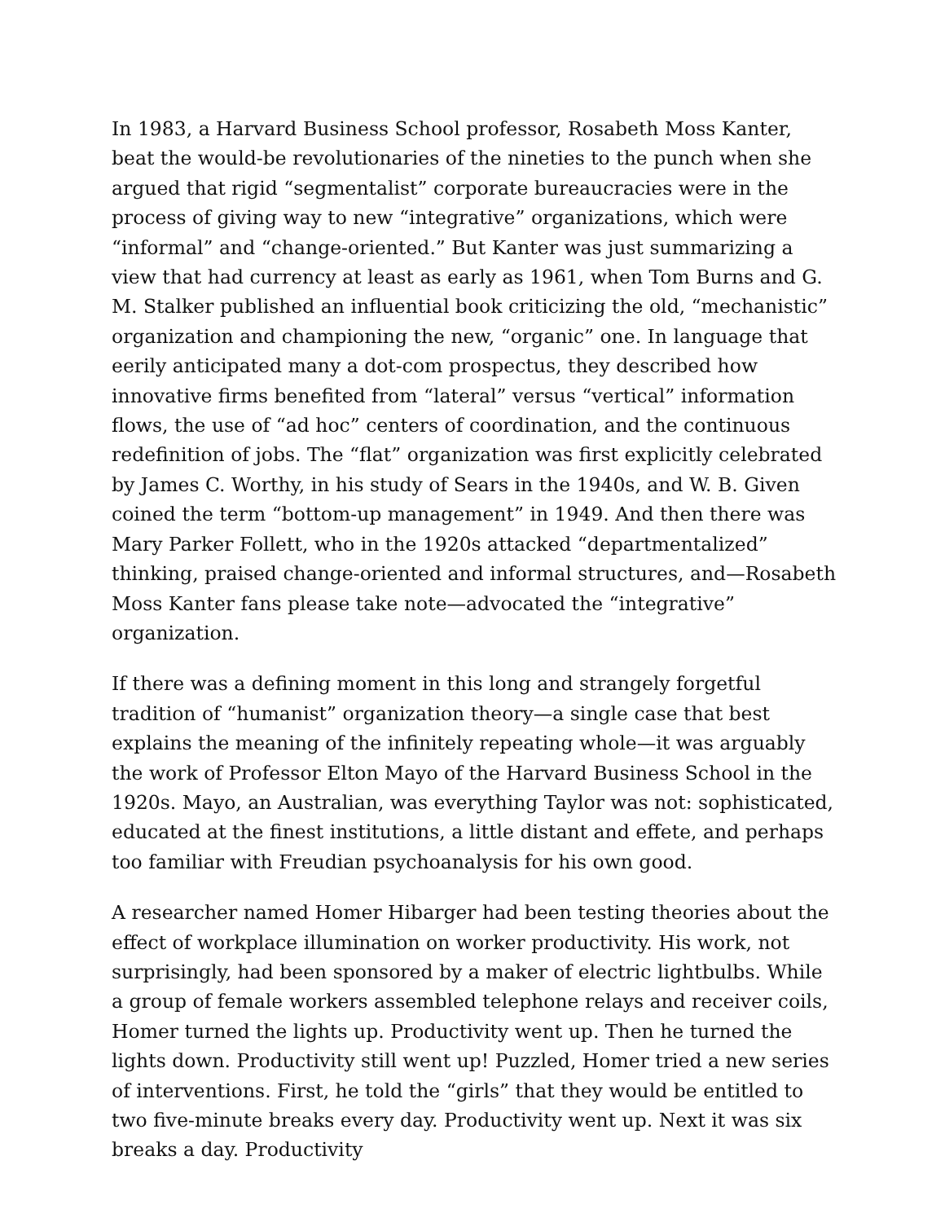In 1983, a Harvard Business School professor, Rosabeth Moss Kanter, beat the would-be revolutionaries of the nineties to the punch when she argued that rigid “segmentalist” corporate bureaucracies were in the process of giving way to new “integrative” organizations, which were “informal” and “change-oriented.” But Kanter was just summarizing a view that had currency at least as early as 1961, when Tom Burns and G. M. Stalker published an influential book criticizing the old, “mechanistic” organization and championing the new, “organic” one. In language that eerily anticipated many a dot-com prospectus, they described how innovative firms benefited from “lateral” versus “vertical” information flows, the use of “ad hoc” centers of coordination, and the continuous redefinition of jobs. The “flat” organization was first explicitly celebrated by James C. Worthy, in his study of Sears in the 1940s, and W. B. Given coined the term “bottom-up management” in 1949. And then there was Mary Parker Follett, who in the 1920s attacked “departmentalized” thinking, praised change-oriented and informal structures, and—Rosabeth Moss Kanter fans please take note—advocated the “integrative” organization.
If there was a defining moment in this long and strangely forgetful tradition of “humanist” organization theory—a single case that best explains the meaning of the infinitely repeating whole—it was arguably the work of Professor Elton Mayo of the Harvard Business School in the 1920s. Mayo, an Australian, was everything Taylor was not: sophisticated, educated at the finest institutions, a little distant and effete, and perhaps too familiar with Freudian psychoanalysis for his own good.
A researcher named Homer Hibarger had been testing theories about the effect of workplace illumination on worker productivity. His work, not surprisingly, had been sponsored by a maker of electric lightbulbs. While a group of female workers assembled telephone relays and receiver coils, Homer turned the lights up. Productivity went up. Then he turned the lights down. Productivity still went up! Puzzled, Homer tried a new series of interventions. First, he told the “girls” that they would be entitled to two five-minute breaks every day. Productivity went up. Next it was six breaks a day. Productivity